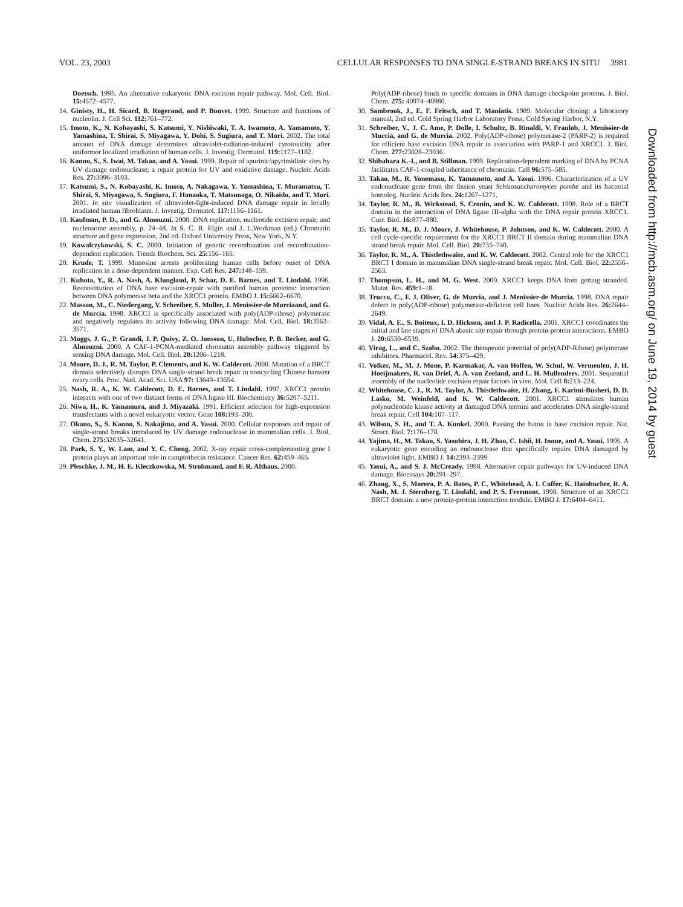VOL. 23, 2003 CELLULAR RESPONSES TO DNA SINGLE-STRAND BREAKS IN SITU 3981
Doetsch. 1995. An alternative eukaryotic DNA excision repair pathway. Mol. Cell. Biol. 15: 4572–4577.
14. Ginisty, H., H. Sicard, B. Rogerand, and P. Bouvet. 1999. Structure and functions of nucleolin. J. Cell Sci. 112: 761–772.
15. Imoto, K., N. Kobayashi, S. Katsumi, Y. Nishiwaki, T. A. Iwamoto, A. Yamamoto, Y. Yamashina, T. Shirai, S. Miyagawa, Y. Dohi, S. Sugiura, and T. Mori. 2002. The total amount of DNA damage determines ultraviolet-radiation-induced cytotoxicity after uniformor localized irradiation of human cells. J. Investig. Dermatol. 119: 1177–1182.
16. Kanno, S., S. Iwai, M. Takao, and A. Yasui. 1999. Repair of apurinic/apyrimidinic sites by UV damage endonuclease; a repair protein for UV and oxidative damage. Nucleic Acids Res. 27: 3096–3103.
17. Katsumi, S., N. Kobayashi, K. Imoto, A. Nakagawa, Y. Yamashina, T. Muramatsu, T. Shirai, S. Miyagawa, S. Sugiura, F. Hanaoka, T. Matsunaga, O. Nikaido, and T. Mori. 2001. In situ visualization of ultraviolet-light-induced DNA damage repair in locally irradiated human fibroblasts. J. Investig. Dermatol. 117: 1156–1161.
18. Kaufman, P. D., and G. Almouzni. 2000. DNA replication, nucleotide excision repair, and nucleosome assembly, p. 24–48. In S. C. R. Elgin and J. L.Workman (ed.) Chromatin structure and gene expression, 2nd ed. Oxford University Press, New York, N.Y.
19. Kowalczykowski, S. C. 2000. Initiation of genetic recombination and recombination-dependent replication. Trends Biochem. Sci. 25: 156–165.
20. Krude, T. 1999. Mimosine arrests proliferating human cells before onset of DNA replication in a dose-dependent manner. Exp. Cell Res. 247: 148–159.
21. Kubota, Y., R. A. Nash, A. Klungland, P. Schar, D. E. Barnes, and T. Lindahl. 1996. Reconstitution of DNA base excision-repair with purified human proteins: interaction between DNA polymerase beta and the XRCC1 protein. EMBO J. 15: 6662–6670.
22. Masson, M., C. Niedergang, V. Schreiber, S. Muller, J. Menissier-de Murciaand, and G. de Murcia. 1998. XRCC1 is specifically associated with poly(ADP-ribose) polymerase and negatively regulates its activity following DNA damage. Mol. Cell. Biol. 18: 3563–3571.
23. Moggs, J. G., P. Grandi, J. P. Quivy, Z. O. Jonsson, U. Hubscher, P. B. Becker, and G. Almouzni. 2000. A CAF-1-PCNA-mediated chromatin assembly pathway triggered by sensing DNA damage. Mol. Cell. Biol. 20: 1206–1218.
24. Moore, D. J., R. M. Taylor, P. Clements, and K. W. Caldecott. 2000. Mutation of a BRCT domain selectively disrupts DNA single-strand break repair in noncycling Chinese hamster ovary cells. Proc. Natl. Acad. Sci. USA 97: 13649–13654.
25. Nash, R. A., K. W. Caldecott, D. E. Barnes, and T. Lindahl. 1997. XRCC1 protein interacts with one of two distinct forms of DNA ligase III. Biochemistry 36: 5207–5211.
26. Niwa, H., K. Yamamura, and J. Miyazaki. 1991. Efficient selection for high-expression transfectants with a novel eukaryotic vector. Gene 108: 193–200.
27. Okano, S., S. Kanno, S. Nakajima, and A. Yasui. 2000. Cellular responses and repair of single-strand breaks introduced by UV damage endonuclease in mammalian cells. J. Biol. Chem. 275: 32635–32641.
28. Park, S. Y., W. Lam, and Y. C. Cheng. 2002. X-ray repair cross-complementing gene I protein plays an important role in camptothecin resistance. Cancer Res. 62: 459–465.
29. Pleschke, J. M., H. E. Kleczkowska, M. Strohmand, and F. R. Althaus. 2000.
Poly(ADP-ribose) binds to specific domains in DNA damage checkpoint proteins. J. Biol. Chem. 275: 40974–40980.
30. Sambrook, J., E. F. Fritsch, and T. Maniatis. 1989. Molecular cloning: a laboratory manual, 2nd ed. Cold Spring Harbor Laboratory Press, Cold Spring Harbor, N.Y.
31. Schreiber, V., J. C. Ame, P. Dolle, I. Schultz, B. Rinaldi, V. Fraulob, J. Menissier-de Murcia, and G. de Murcia. 2002. Poly(ADP-ribose) polymerase-2 (PARP-2) is required for efficient base excision DNA repair in association with PARP-1 and XRCC1. J. Biol. Chem. 277: 23028–23036.
32. Shibahara K.-I., and B. Stillman. 1999. Replication-dependent marking of DNA by PCNA facilitates CAF-1-coupled inheritance of chromatin. Cell 96: 575–585.
33. Takao, M., R. Yonemasu, K. Yamamoto, and A. Yasui. 1996. Characterization of a UV endonuclease gene from the fission yeast Schizosaccharomyces pombe and its bacterial homolog. Nucleic Acids Res. 24: 1267–1271.
34. Taylor, R. M., B. Wickstead, S. Cronin, and K. W. Caldecott. 1998. Role of a BRCT domain in the interaction of DNA ligase III-alpha with the DNA repair protein XRCC1. Curr. Biol. 16: 877–880.
35. Taylor, R. M., D. J. Moore, J. Whitehouse, P. Johnson, and K. W. Caldecott. 2000. A cell cycle-specific requirement for the XRCC1 BRCT II domain during mammalian DNA strand break repair. Mol. Cell. Biol. 20: 735–740.
36. Taylor, R. M., A. Thistlethwaite, and K. W. Caldecott. 2002. Central role for the XRCC1 BRCT I domain in mammalian DNA single-strand break repair. Mol. Cell. Biol. 22: 2556–2563.
37. Thompson, L. H., and M. G. West. 2000. XRCC1 keeps DNA from getting stranded. Mutat. Res. 459: 1–18.
38. Trucco, C., F. J. Oliver, G. de Murcia, and J. Menissier-de Murcia. 1998. DNA repair defect in poly(ADP-ribose) polymerase-deficient cell lines. Nucleic Acids Res. 26: 2644–2649.
39. Vidal, A. E., S. Boiteux, I. D. Hickson, and J. P. Radicella. 2001. XRCC1 coordinates the initial and late stages of DNA abasic site repair through protein-protein interactions. EMBO J. 20: 6530–6539.
40. Virag, L., and C. Szabo. 2002. The therapeutic potential of poly(ADP-Ribose) polymerase inhibitors. Pharmacol. Rev. 54: 375–429.
41. Volker, M., M. J. Mone, P. Karmakar, A. van Hoffen, W. Schul, W. Vermeulen, J. H. Hoeijmakers, R. van Driel, A. A. van Zeeland, and L. H. Mullenders. 2001. Sequential assembly of the nucleotide excision repair factors in vivo. Mol. Cell 8: 213–224.
42. Whitehouse, C. J., R. M. Taylor, A. Thistlethwaite, H. Zhang, F. Karimi-Busheri, D. D. Lasko, M. Weinfeld, and K. W. Caldecott. 2001. XRCC1 stimulates human polynucleotide kinase activity at damaged DNA termini and accelerates DNA single-strand break repair. Cell 104: 107–117.
43. Wilson, S. H., and T. A. Kunkel. 2000. Passing the baton in base excision repair. Nat. Struct. Biol. 7: 176–178.
44. Yajima, H., M. Takao, S. Yasuhira, J. H. Zhao, C. Ishii, H. Inoue, and A. Yasui. 1995. A eukaryotic gene encoding an endonuclease that specifically repairs DNA damaged by ultraviolet light. EMBO J. 14: 2393–2399.
45. Yasui, A., and S. J. McCready. 1998. Alternative repair pathways for UV-induced DNA damage. Bioessays 20: 291–297.
46. Zhang, X., S. Morera, P. A. Bates, P. C. Whitehead, A. I. Coffer, K. Hainbucher, R. A. Nash, M. J. Sternberg, T. Lindahl, and P. S. Freemont. 1998. Structure of an XRCC1 BRCT domain: a new protein-protein interaction module. EMBO J. 17: 6404–6411.
Downloaded from http://mcb.asm.org/ on June 19, 2014 by guest